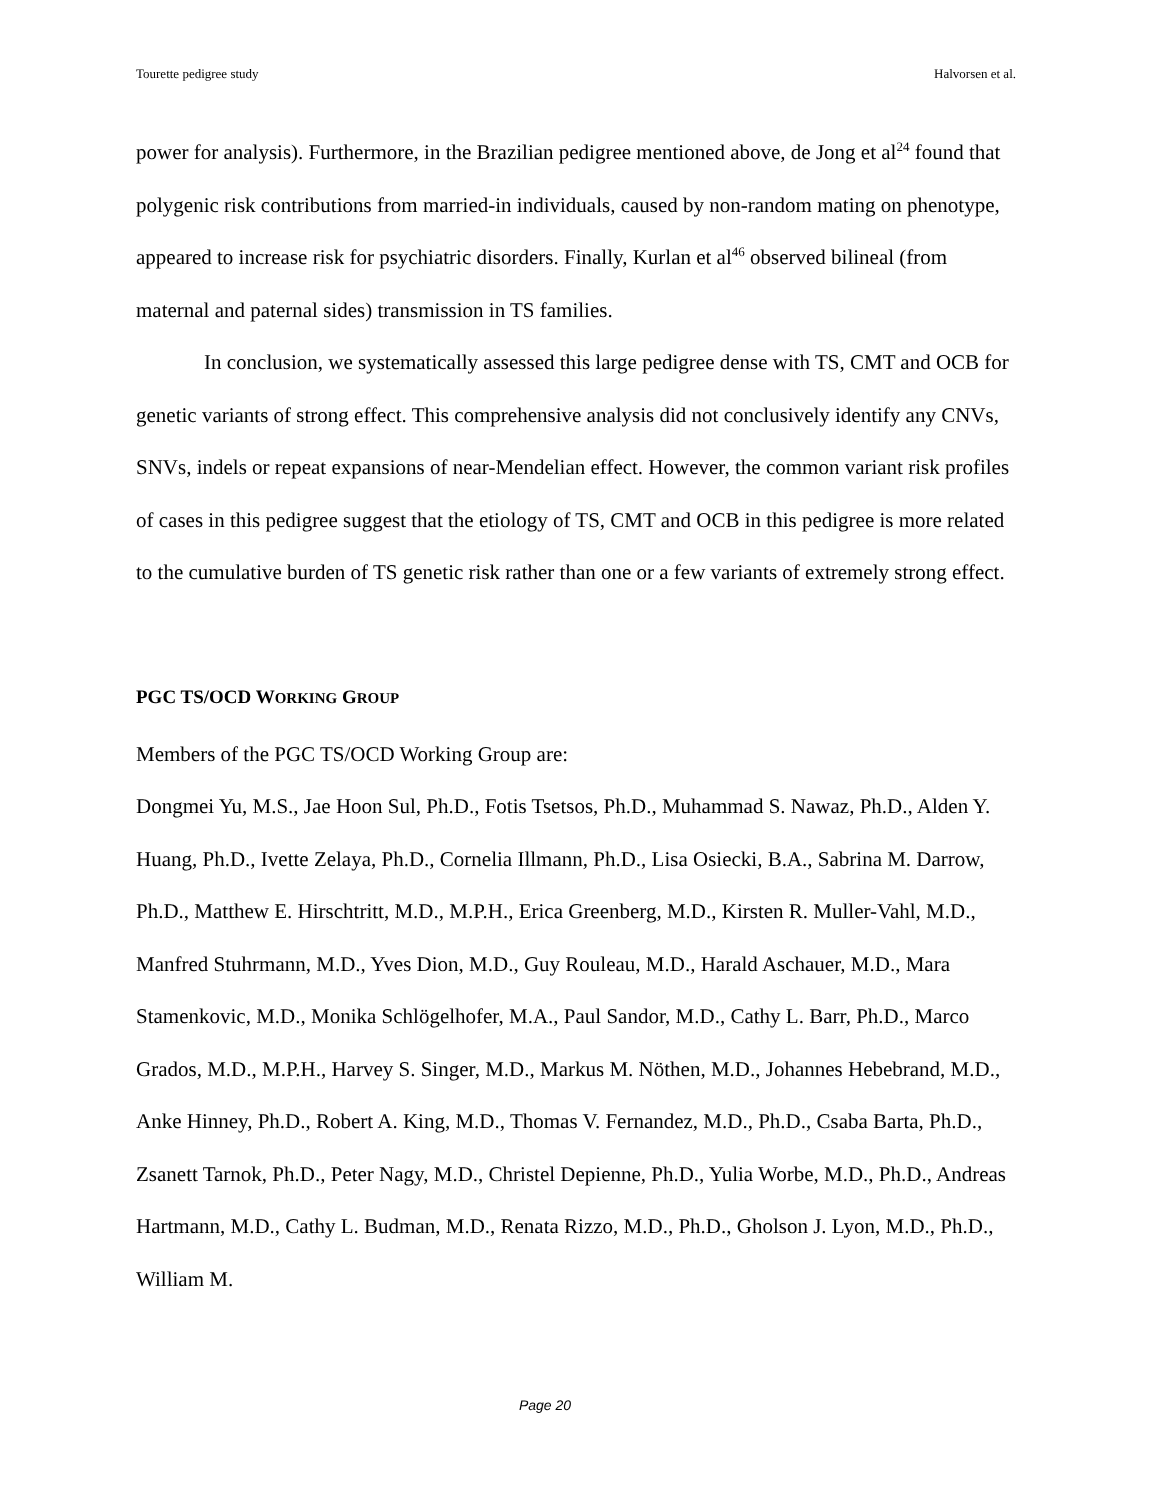Tourette pedigree study Halvorsen et al.
power for analysis). Furthermore, in the Brazilian pedigree mentioned above, de Jong et al<sup>24</sup> found that polygenic risk contributions from married-in individuals, caused by non-random mating on phenotype, appeared to increase risk for psychiatric disorders. Finally, Kurlan et al<sup>46</sup> observed bilineal (from maternal and paternal sides) transmission in TS families.
In conclusion, we systematically assessed this large pedigree dense with TS, CMT and OCB for genetic variants of strong effect. This comprehensive analysis did not conclusively identify any CNVs, SNVs, indels or repeat expansions of near-Mendelian effect. However, the common variant risk profiles of cases in this pedigree suggest that the etiology of TS, CMT and OCB in this pedigree is more related to the cumulative burden of TS genetic risk rather than one or a few variants of extremely strong effect.
PGC TS/OCD WORKING GROUP
Members of the PGC TS/OCD Working Group are:
Dongmei Yu, M.S., Jae Hoon Sul, Ph.D., Fotis Tsetsos, Ph.D., Muhammad S. Nawaz, Ph.D., Alden Y. Huang, Ph.D., Ivette Zelaya, Ph.D., Cornelia Illmann, Ph.D., Lisa Osiecki, B.A., Sabrina M. Darrow, Ph.D., Matthew E. Hirschtritt, M.D., M.P.H., Erica Greenberg, M.D., Kirsten R. Muller-Vahl, M.D., Manfred Stuhrmann, M.D., Yves Dion, M.D., Guy Rouleau, M.D., Harald Aschauer, M.D., Mara Stamenkovic, M.D., Monika Schlögelhofer, M.A., Paul Sandor, M.D., Cathy L. Barr, Ph.D., Marco Grados, M.D., M.P.H., Harvey S. Singer, M.D., Markus M. Nöthen, M.D., Johannes Hebebrand, M.D., Anke Hinney, Ph.D., Robert A. King, M.D., Thomas V. Fernandez, M.D., Ph.D., Csaba Barta, Ph.D., Zsanett Tarnok, Ph.D., Peter Nagy, M.D., Christel Depienne, Ph.D., Yulia Worbe, M.D., Ph.D., Andreas Hartmann, M.D., Cathy L. Budman, M.D., Renata Rizzo, M.D., Ph.D., Gholson J. Lyon, M.D., Ph.D., William M.
Page 20